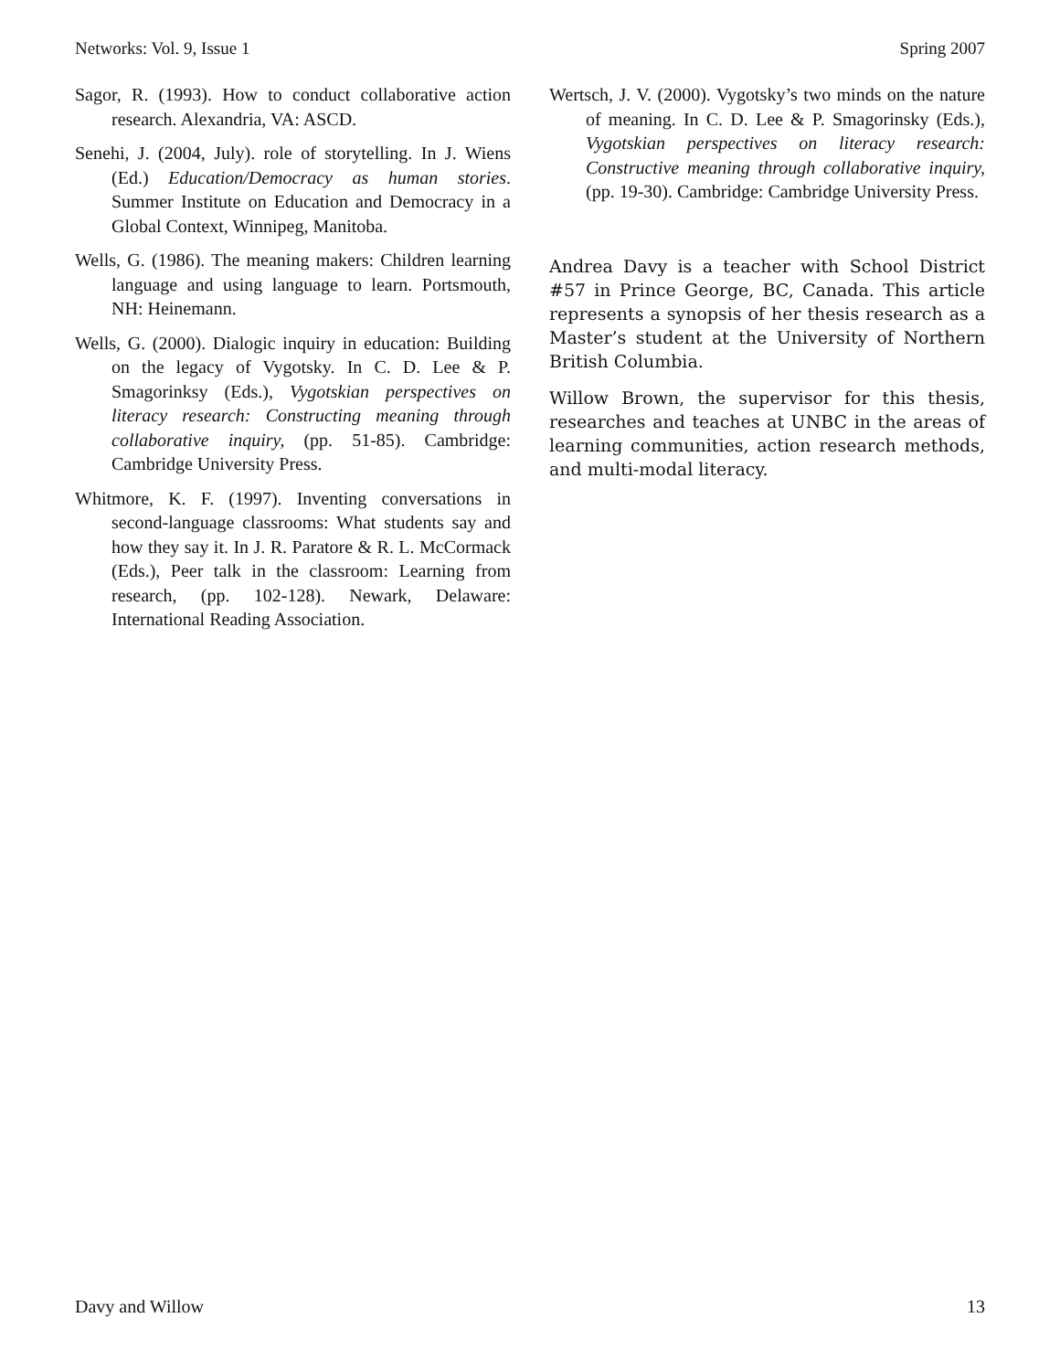Networks: Vol. 9, Issue 1 Spring 2007
Sagor, R. (1993). How to conduct collaborative action research. Alexandria, VA: ASCD.
Senehi, J. (2004, July). role of storytelling. In J. Wiens (Ed.) Education/Democracy as human stories. Summer Institute on Education and Democracy in a Global Context, Winnipeg, Manitoba.
Wells, G. (1986). The meaning makers: Children learning language and using language to learn. Portsmouth, NH: Heinemann.
Wells, G. (2000). Dialogic inquiry in education: Building on the legacy of Vygotsky. In C. D. Lee & P. Smagorinksy (Eds.), Vygotskian perspectives on literacy research: Constructing meaning through collaborative inquiry, (pp. 51-85). Cambridge: Cambridge University Press.
Whitmore, K. F. (1997). Inventing conversations in second-language classrooms: What students say and how they say it. In J. R. Paratore & R. L. McCormack (Eds.), Peer talk in the classroom: Learning from research, (pp. 102-128). Newark, Delaware: International Reading Association.
Wertsch, J. V. (2000). Vygotsky’s two minds on the nature of meaning. In C. D. Lee & P. Smagorinsky (Eds.), Vygotskian perspectives on literacy research: Constructive meaning through collaborative inquiry, (pp. 19-30). Cambridge: Cambridge University Press.
Andrea Davy is a teacher with School District #57 in Prince George, BC, Canada. This article represents a synopsis of her thesis research as a Master’s student at the University of Northern British Columbia.
Willow Brown, the supervisor for this thesis, researches and teaches at UNBC in the areas of learning communities, action research methods, and multi-modal literacy.
Davy and Willow 13